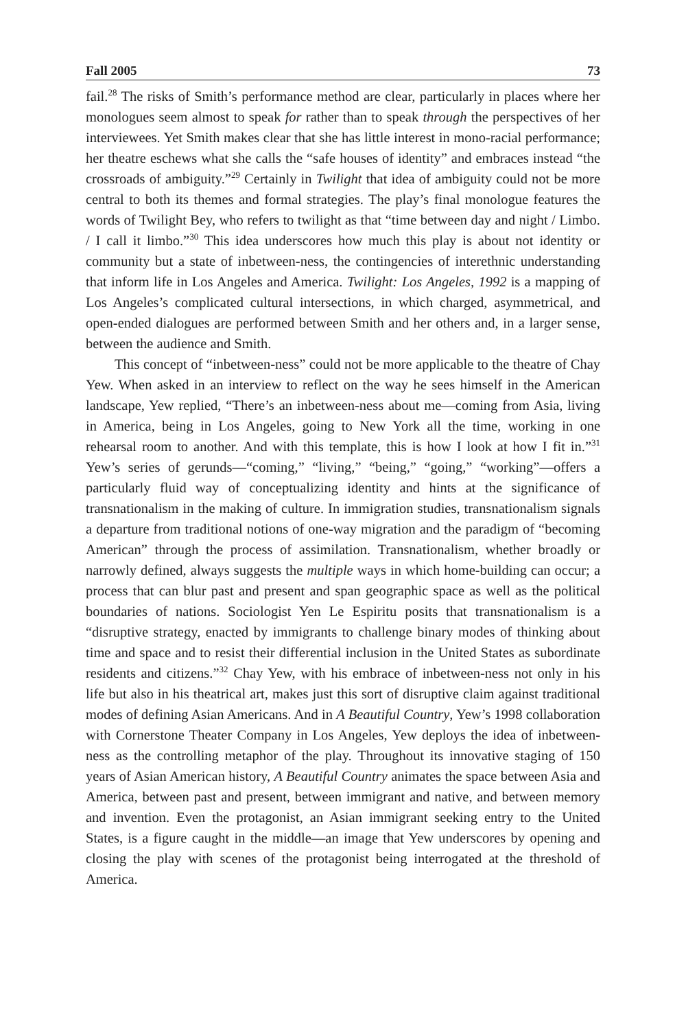Fall 2005 73
fail.<sup>28</sup> The risks of Smith’s performance method are clear, particularly in places where her monologues seem almost to speak for rather than to speak through the perspectives of her interviewees. Yet Smith makes clear that she has little interest in mono-racial performance; her theatre eschews what she calls the “safe houses of identity” and embraces instead “the crossroads of ambiguity.”<sup>29</sup> Certainly in Twilight that idea of ambiguity could not be more central to both its themes and formal strategies. The play’s final monologue features the words of Twilight Bey, who refers to twilight as that “time between day and night / Limbo. / I call it limbo.”<sup>30</sup> This idea underscores how much this play is about not identity or community but a state of inbetween-ness, the contingencies of interethnic understanding that inform life in Los Angeles and America. Twilight: Los Angeles, 1992 is a mapping of Los Angeles’s complicated cultural intersections, in which charged, asymmetrical, and open-ended dialogues are performed between Smith and her others and, in a larger sense, between the audience and Smith.
This concept of “inbetween-ness” could not be more applicable to the theatre of Chay Yew. When asked in an interview to reflect on the way he sees himself in the American landscape, Yew replied, “There’s an inbetween-ness about me—coming from Asia, living in America, being in Los Angeles, going to New York all the time, working in one rehearsal room to another. And with this template, this is how I look at how I fit in.”<sup>31</sup> Yew’s series of gerunds—“coming,” “living,” “being,” “going,” “working”—offers a particularly fluid way of conceptualizing identity and hints at the significance of transnationalism in the making of culture. In immigration studies, transnationalism signals a departure from traditional notions of one-way migration and the paradigm of “becoming American” through the process of assimilation. Transnationalism, whether broadly or narrowly defined, always suggests the multiple ways in which home-building can occur; a process that can blur past and present and span geographic space as well as the political boundaries of nations. Sociologist Yen Le Espiritu posits that transnationalism is a “disruptive strategy, enacted by immigrants to challenge binary modes of thinking about time and space and to resist their differential inclusion in the United States as subordinate residents and citizens.”<sup>32</sup> Chay Yew, with his embrace of inbetween-ness not only in his life but also in his theatrical art, makes just this sort of disruptive claim against traditional modes of defining Asian Americans. And in A Beautiful Country, Yew’s 1998 collaboration with Cornerstone Theater Company in Los Angeles, Yew deploys the idea of inbetween-ness as the controlling metaphor of the play. Throughout its innovative staging of 150 years of Asian American history, A Beautiful Country animates the space between Asia and America, between past and present, between immigrant and native, and between memory and invention. Even the protagonist, an Asian immigrant seeking entry to the United States, is a figure caught in the middle—an image that Yew underscores by opening and closing the play with scenes of the protagonist being interrogated at the threshold of America.